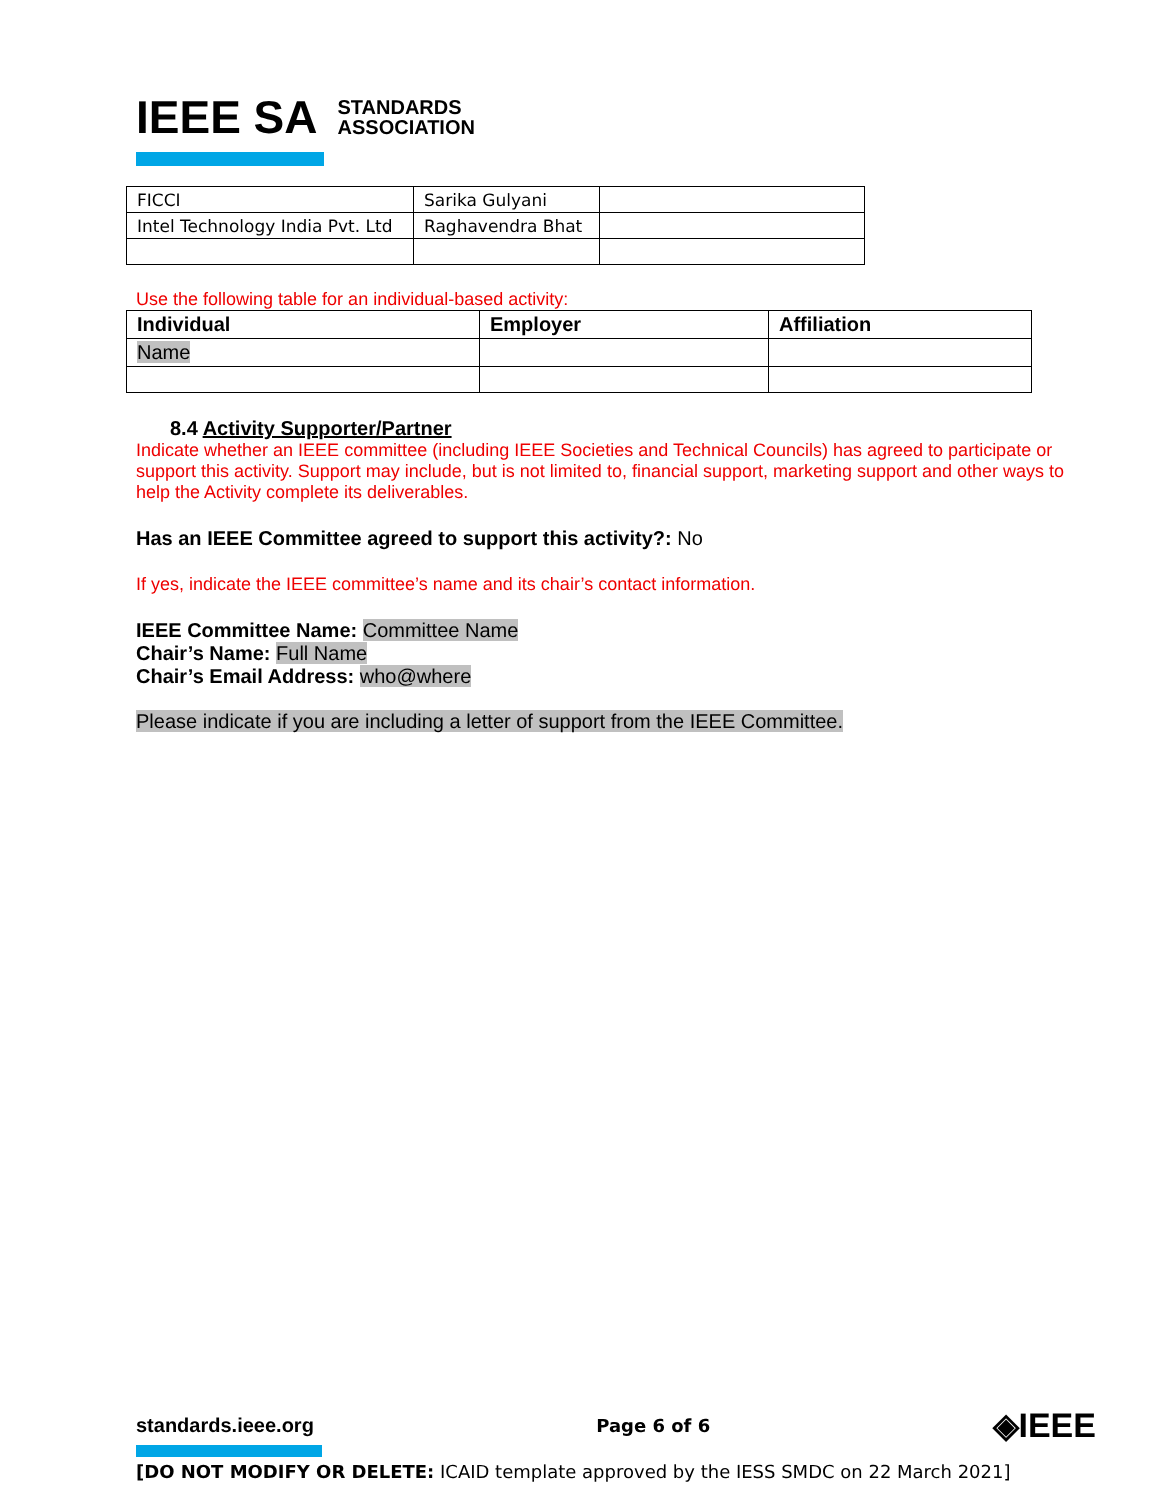IEEE SA STANDARDS
ASSOCIATION
| FICCI | Sarika Gulyani | |
| Intel Technology India Pvt. Ltd | Raghavendra Bhat | |
Use the following table for an individual-based activity:
| Individual | Employer | Affiliation |
| --- | --- | --- |
| Name | | |
8.4 Activity Supporter/Partner
Indicate whether an IEEE committee (including IEEE Societies and Technical Councils) has agreed to participate or support this activity. Support may include, but is not limited to, financial support, marketing support and other ways to help the Activity complete its deliverables.
Has an IEEE Committee agreed to support this activity?: No
If yes, indicate the IEEE committee’s name and its chair’s contact information.
IEEE Committee Name: Committee Name
Chair’s Name: Full Name
Chair’s Email Address: who@where
Please indicate if you are including a letter of support from the IEEE Committee.
standards.ieee.org Page 6 of 6 ◈IEEE
[DO NOT MODIFY OR DELETE: ICAID template approved by the IESS SMDC on 22 March 2021]